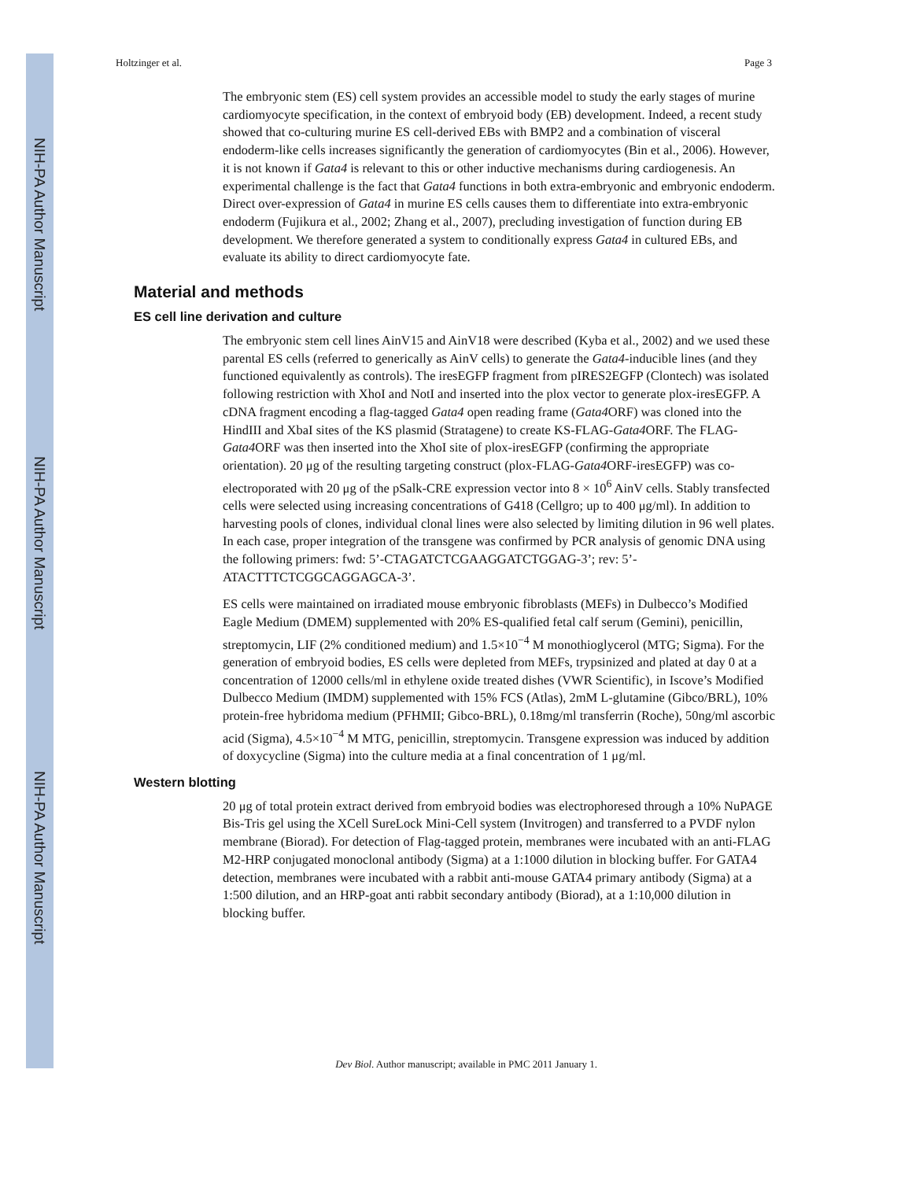NIH-PA Author Manuscript
NIH-PA Author Manuscript
NIH-PA Author Manuscript
Holtzinger et al. Page 3
The embryonic stem (ES) cell system provides an accessible model to study the early stages of murine cardiomyocyte specification, in the context of embryoid body (EB) development. Indeed, a recent study showed that co-culturing murine ES cell-derived EBs with BMP2 and a combination of visceral endoderm-like cells increases significantly the generation of cardiomyocytes (Bin et al., 2006). However, it is not known if Gata4 is relevant to this or other inductive mechanisms during cardiogenesis. An experimental challenge is the fact that Gata4 functions in both extra-embryonic and embryonic endoderm. Direct over-expression of Gata4 in murine ES cells causes them to differentiate into extra-embryonic endoderm (Fujikura et al., 2002; Zhang et al., 2007), precluding investigation of function during EB development. We therefore generated a system to conditionally express Gata4 in cultured EBs, and evaluate its ability to direct cardiomyocyte fate.
Material and methods
ES cell line derivation and culture
The embryonic stem cell lines AinV15 and AinV18 were described (Kyba et al., 2002) and we used these parental ES cells (referred to generically as AinV cells) to generate the Gata4-inducible lines (and they functioned equivalently as controls). The iresEGFP fragment from pIRES2EGFP (Clontech) was isolated following restriction with XhoI and NotI and inserted into the plox vector to generate plox-iresEGFP. A cDNA fragment encoding a flag-tagged Gata4 open reading frame (Gata4 ORF) was cloned into the HindIII and XbaI sites of the KS plasmid (Stratagene) to create KS-FLAG-Gata4 ORF. The FLAG-Gata4 ORF was then inserted into the XhoI site of plox-iresEGFP (confirming the appropriate orientation). 20 μg of the resulting targeting construct (plox-FLAG-Gata4 ORF-iresEGFP) was co-electroporated with 20 μg of the pSalk-CRE expression vector into 8 × 10<sup>6</sup> AinV cells. Stably transfected cells were selected using increasing concentrations of G418 (Cellgro; up to 400 μg/ml). In addition to harvesting pools of clones, individual clonal lines were also selected by limiting dilution in 96 well plates. In each case, proper integration of the transgene was confirmed by PCR analysis of genomic DNA using the following primers: fwd: 5’-CTAGATCTCGAAGGATCTGGAG-3’; rev: 5’-ATACTTTCTCGGCAGGAGCA-3’.
ES cells were maintained on irradiated mouse embryonic fibroblasts (MEFs) in Dulbecco’s Modified Eagle Medium (DMEM) supplemented with 20% ES-qualified fetal calf serum (Gemini), penicillin, streptomycin, LIF (2% conditioned medium) and 1.5×10<sup>−4</sup> M monothioglycerol (MTG; Sigma). For the generation of embryoid bodies, ES cells were depleted from MEFs, trypsinized and plated at day 0 at a concentration of 12000 cells/ml in ethylene oxide treated dishes (VWR Scientific), in Iscove’s Modified Dulbecco Medium (IMDM) supplemented with 15% FCS (Atlas), 2mM L-glutamine (Gibco/BRL), 10% protein-free hybridoma medium (PFHMII; Gibco-BRL), 0.18mg/ml transferrin (Roche), 50ng/ml ascorbic acid (Sigma), 4.5×10<sup>−4</sup> M MTG, penicillin, streptomycin. Transgene expression was induced by addition of doxycycline (Sigma) into the culture media at a final concentration of 1 μg/ml.
Western blotting
20 μg of total protein extract derived from embryoid bodies was electrophoresed through a 10% NuPAGE Bis-Tris gel using the XCell SureLock Mini-Cell system (Invitrogen) and transferred to a PVDF nylon membrane (Biorad). For detection of Flag-tagged protein, membranes were incubated with an anti-FLAG M2-HRP conjugated monoclonal antibody (Sigma) at a 1:1000 dilution in blocking buffer. For GATA4 detection, membranes were incubated with a rabbit anti-mouse GATA4 primary antibody (Sigma) at a 1:500 dilution, and an HRP-goat anti rabbit secondary antibody (Biorad), at a 1:10,000 dilution in blocking buffer.
Dev Biol. Author manuscript; available in PMC 2011 January 1.